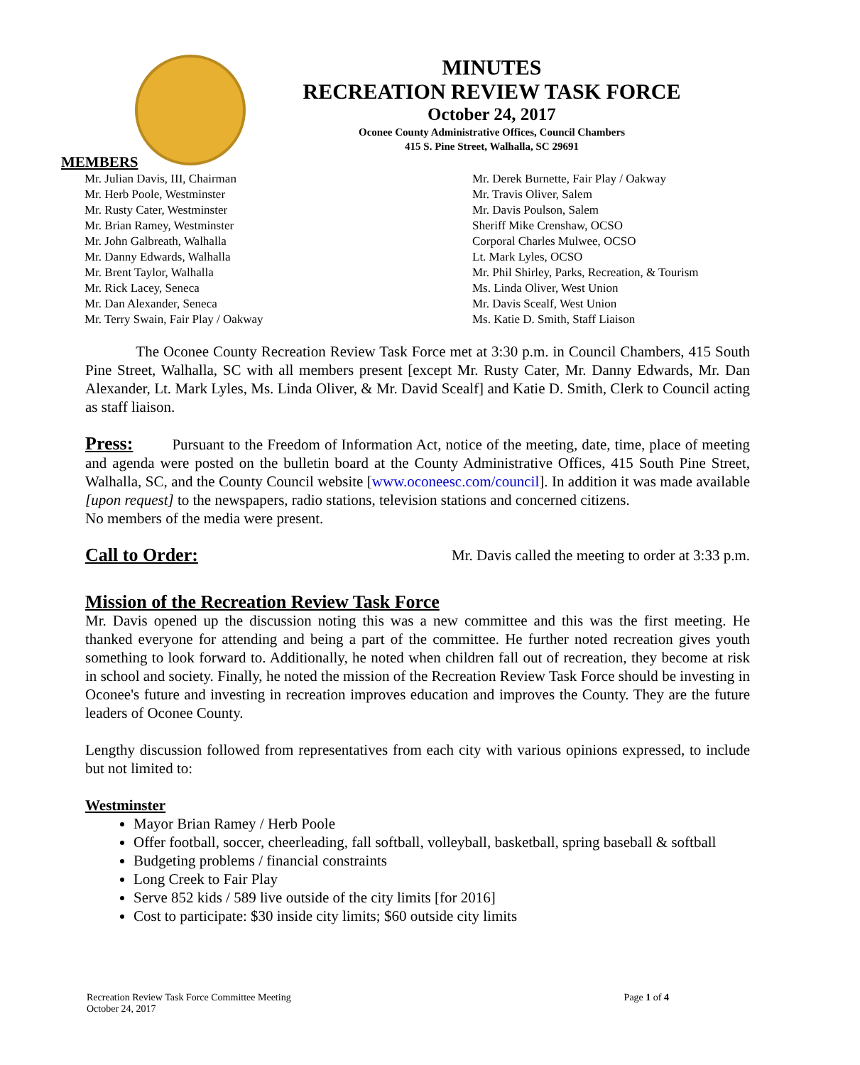MINUTES
RECREATION REVIEW TASK FORCE
October 24, 2017
Oconee County Administrative Offices, Council Chambers
415 S. Pine Street, Walhalla, SC 29691
MEMBERS
Mr. Julian Davis, III, Chairman
Mr. Herb Poole, Westminster
Mr. Rusty Cater, Westminster
Mr. Brian Ramey, Westminster
Mr. John Galbreath, Walhalla
Mr. Danny Edwards, Walhalla
Mr. Brent Taylor, Walhalla
Mr. Rick Lacey, Seneca
Mr. Dan Alexander, Seneca
Mr. Terry Swain, Fair Play / Oakway
Mr. Derek Burnette, Fair Play / Oakway
Mr. Travis Oliver, Salem
Mr. Davis Poulson, Salem
Sheriff Mike Crenshaw, OCSO
Corporal Charles Mulwee, OCSO
Lt. Mark Lyles, OCSO
Mr. Phil Shirley, Parks, Recreation, & Tourism
Ms. Linda Oliver, West Union
Mr. Davis Scealf, West Union
Ms. Katie D. Smith, Staff Liaison
The Oconee County Recreation Review Task Force met at 3:30 p.m. in Council Chambers, 415 South Pine Street, Walhalla, SC with all members present [except Mr. Rusty Cater, Mr. Danny Edwards, Mr. Dan Alexander, Lt. Mark Lyles, Ms. Linda Oliver, & Mr. David Scealf] and Katie D. Smith, Clerk to Council acting as staff liaison.
Press: Pursuant to the Freedom of Information Act, notice of the meeting, date, time, place of meeting and agenda were posted on the bulletin board at the County Administrative Offices, 415 South Pine Street, Walhalla, SC, and the County Council website [www.oconeesc.com/council]. In addition it was made available [upon request] to the newspapers, radio stations, television stations and concerned citizens.
No members of the media were present.
Call to Order: Mr. Davis called the meeting to order at 3:33 p.m.
Mission of the Recreation Review Task Force
Mr. Davis opened up the discussion noting this was a new committee and this was the first meeting. He thanked everyone for attending and being a part of the committee. He further noted recreation gives youth something to look forward to. Additionally, he noted when children fall out of recreation, they become at risk in school and society. Finally, he noted the mission of the Recreation Review Task Force should be investing in Oconee's future and investing in recreation improves education and improves the County. They are the future leaders of Oconee County.
Lengthy discussion followed from representatives from each city with various opinions expressed, to include but not limited to:
Westminster
Mayor Brian Ramey / Herb Poole
Offer football, soccer, cheerleading, fall softball, volleyball, basketball, spring baseball & softball
Budgeting problems / financial constraints
Long Creek to Fair Play
Serve 852 kids / 589 live outside of the city limits [for 2016]
Cost to participate: $30 inside city limits; $60 outside city limits
Recreation Review Task Force Committee Meeting
October 24, 2017 Page 1 of 4